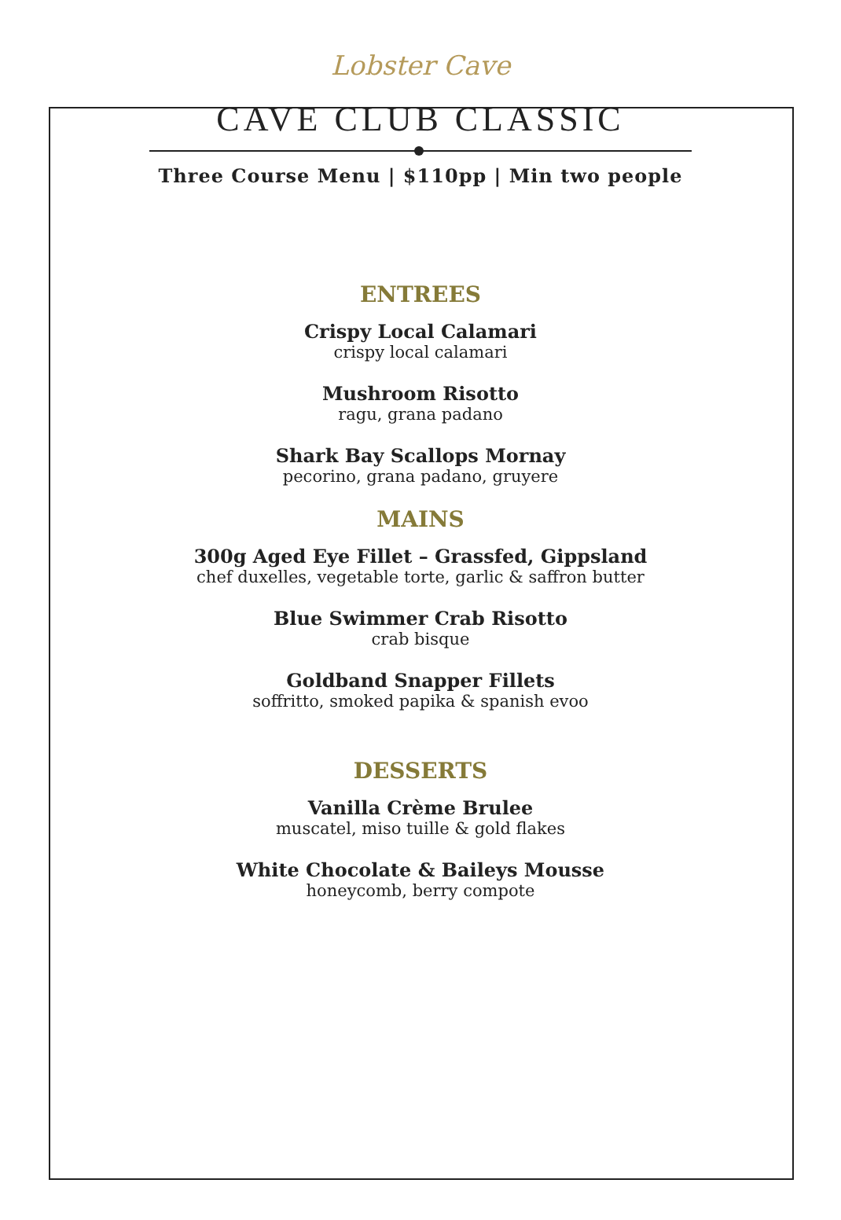Lobster Cave
CAVE CLUB CLASSIC
Three Course Menu | $110pp | Min two people
ENTREES
Crispy Local Calamari
crispy local calamari
Mushroom Risotto
ragu, grana padano
Shark Bay Scallops Mornay
pecorino, grana padano, gruyere
MAINS
300g Aged Eye Fillet – Grassfed, Gippsland
chef duxelles, vegetable torte, garlic & saffron butter
Blue Swimmer Crab Risotto
crab bisque
Goldband Snapper Fillets
soffritto, smoked papika & spanish evoo
DESSERTS
Vanilla Crème Brulee
muscatel, miso tuille & gold flakes
White Chocolate & Baileys Mousse
honeycomb, berry compote